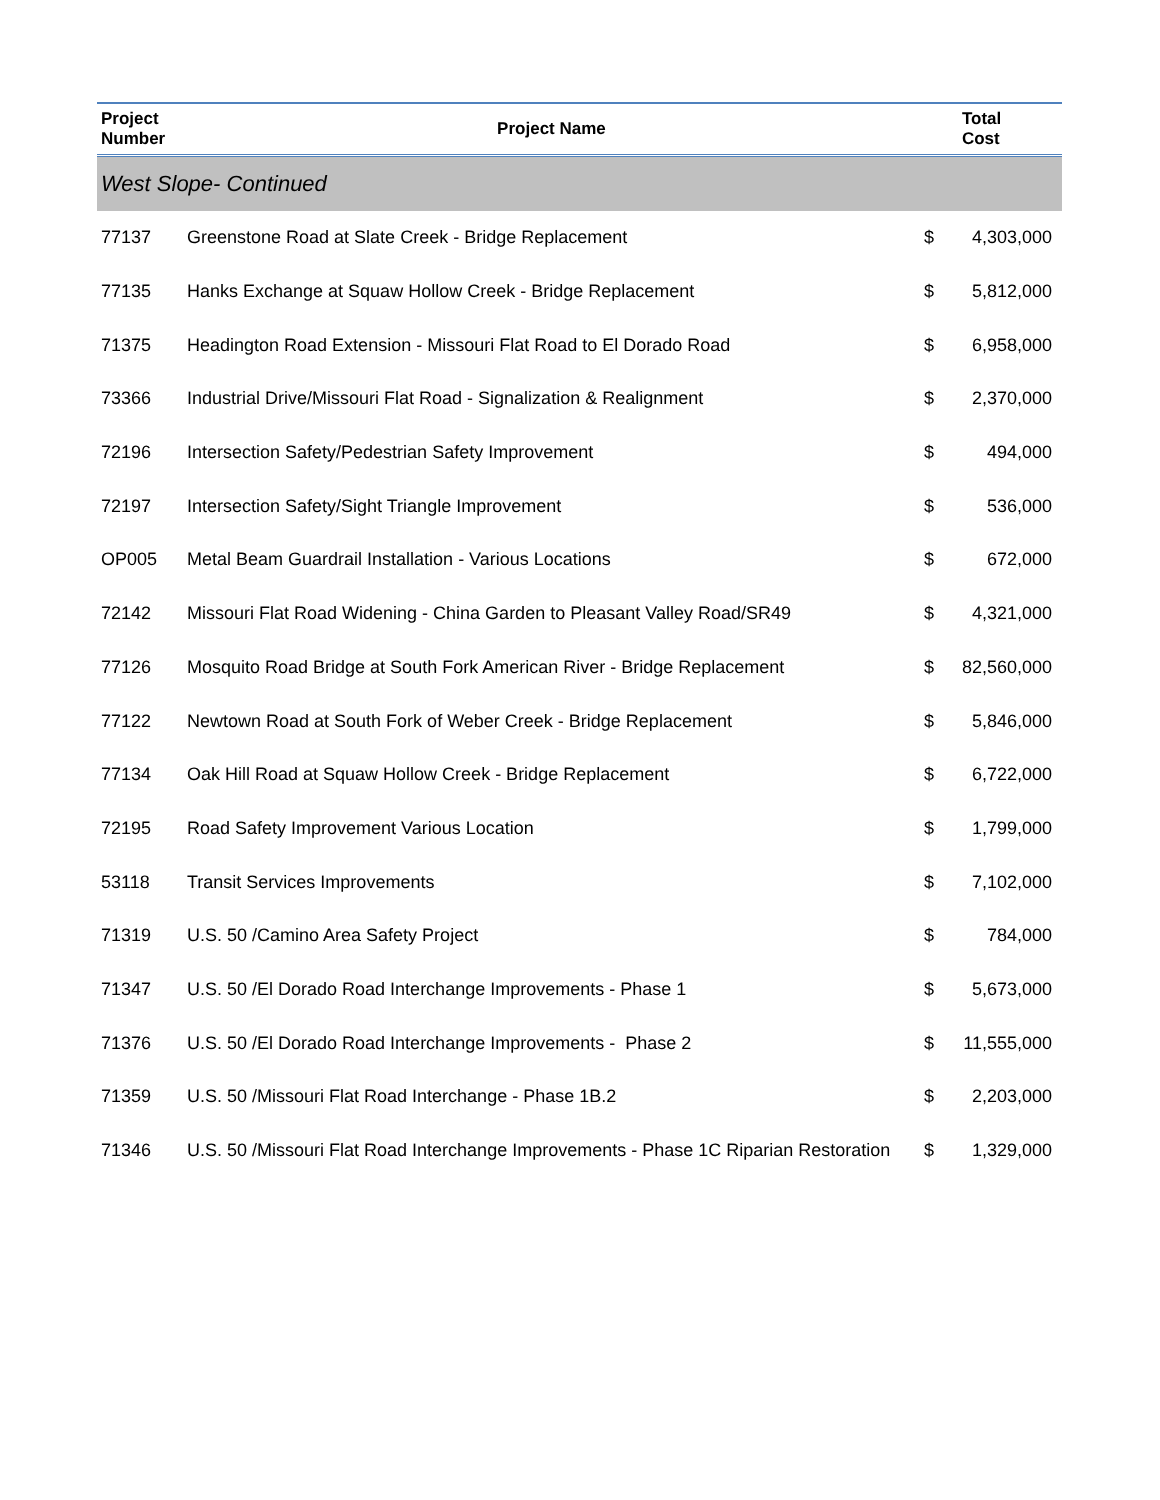| Project Number | Project Name | | Total Cost |
| --- | --- | --- | --- |
| West Slope- Continued | | | |
| 77137 | Greenstone Road at Slate Creek - Bridge Replacement | $ | 4,303,000 |
| 77135 | Hanks Exchange at Squaw Hollow Creek - Bridge Replacement | $ | 5,812,000 |
| 71375 | Headington Road Extension - Missouri Flat Road to El Dorado Road | $ | 6,958,000 |
| 73366 | Industrial Drive/Missouri Flat Road - Signalization & Realignment | $ | 2,370,000 |
| 72196 | Intersection Safety/Pedestrian Safety Improvement | $ | 494,000 |
| 72197 | Intersection Safety/Sight Triangle Improvement | $ | 536,000 |
| OP005 | Metal Beam Guardrail Installation - Various Locations | $ | 672,000 |
| 72142 | Missouri Flat Road Widening - China Garden to Pleasant Valley Road/SR49 | $ | 4,321,000 |
| 77126 | Mosquito Road Bridge at South Fork American River - Bridge Replacement | $ | 82,560,000 |
| 77122 | Newtown Road at South Fork of Weber Creek - Bridge Replacement | $ | 5,846,000 |
| 77134 | Oak Hill Road at Squaw Hollow Creek - Bridge Replacement | $ | 6,722,000 |
| 72195 | Road Safety Improvement Various Location | $ | 1,799,000 |
| 53118 | Transit Services Improvements | $ | 7,102,000 |
| 71319 | U.S. 50 /Camino Area Safety Project | $ | 784,000 |
| 71347 | U.S. 50 /El Dorado Road Interchange Improvements - Phase 1 | $ | 5,673,000 |
| 71376 | U.S. 50 /El Dorado Road Interchange Improvements - Phase 2 | $ | 11,555,000 |
| 71359 | U.S. 50 /Missouri Flat Road Interchange - Phase 1B.2 | $ | 2,203,000 |
| 71346 | U.S. 50 /Missouri Flat Road Interchange Improvements - Phase 1C Riparian Restoration | $ | 1,329,000 |